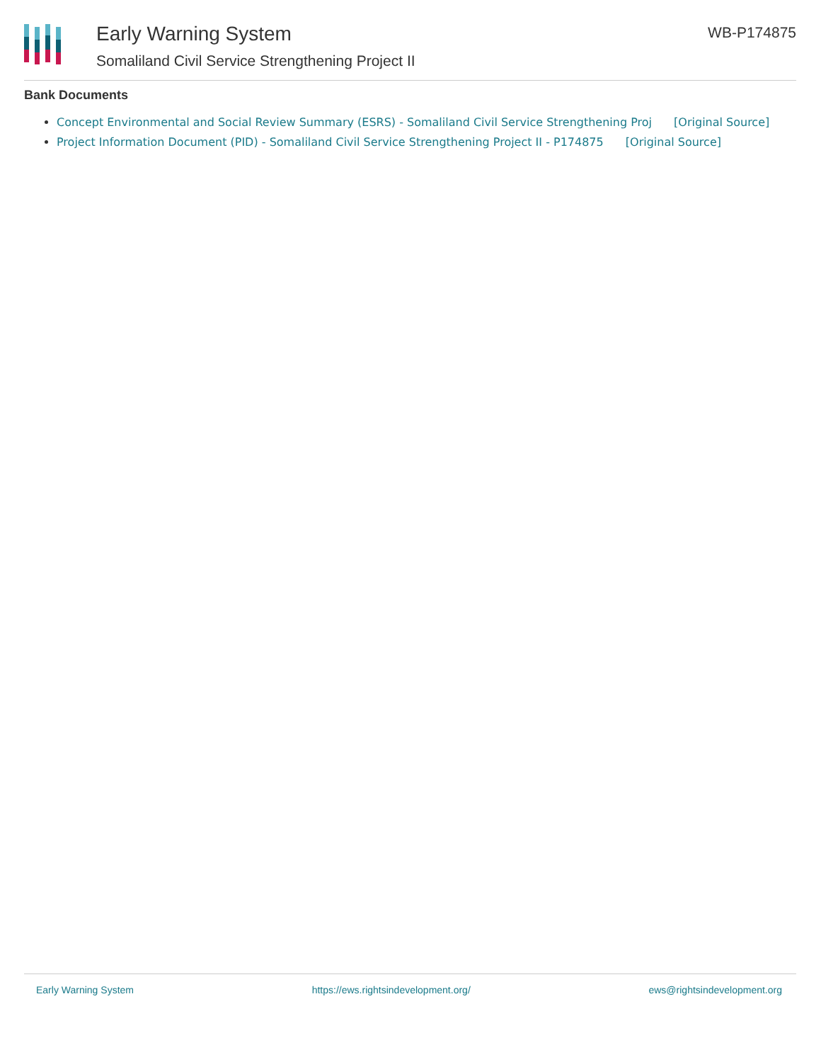Early Warning System
Somaliland Civil Service Strengthening Project II
WB-P174875
Bank Documents
Concept Environmental and Social Review Summary (ESRS) - Somaliland Civil Service Strengthening Proj [Original Source]
Project Information Document (PID) - Somaliland Civil Service Strengthening Project II - P174875 [Original Source]
Early Warning System https://ews.rightsindevelopment.org/ ews@rightsindevelopment.org